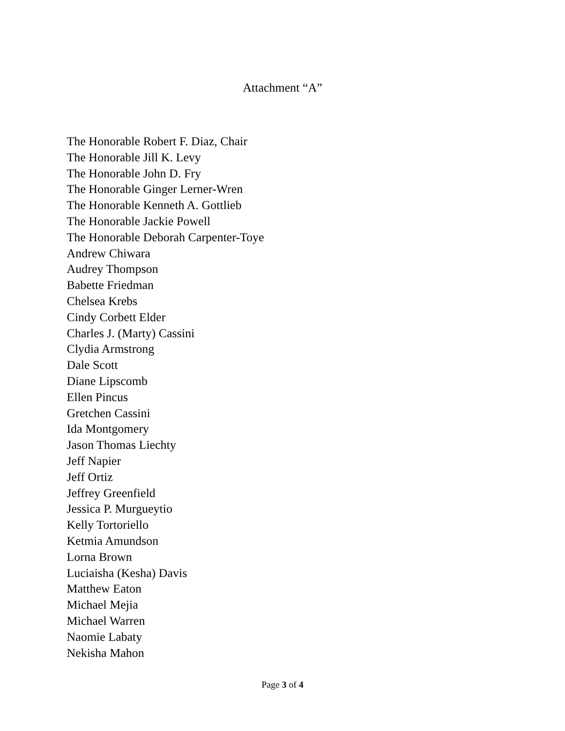Attachment “A”
The Honorable Robert F. Diaz, Chair
The Honorable Jill K. Levy
The Honorable John D. Fry
The Honorable Ginger Lerner-Wren
The Honorable Kenneth A. Gottlieb
The Honorable Jackie Powell
The Honorable Deborah Carpenter-Toye
Andrew Chiwara
Audrey Thompson
Babette Friedman
Chelsea Krebs
Cindy Corbett Elder
Charles J. (Marty) Cassini
Clydia Armstrong
Dale Scott
Diane Lipscomb
Ellen Pincus
Gretchen Cassini
Ida Montgomery
Jason Thomas Liechty
Jeff Napier
Jeff Ortiz
Jeffrey Greenfield
Jessica P. Murgueytio
Kelly Tortoriello
Ketmia Amundson
Lorna Brown
Luciaisha (Kesha) Davis
Matthew Eaton
Michael Mejia
Michael Warren
Naomie Labaty
Nekisha Mahon
Page 3 of 4